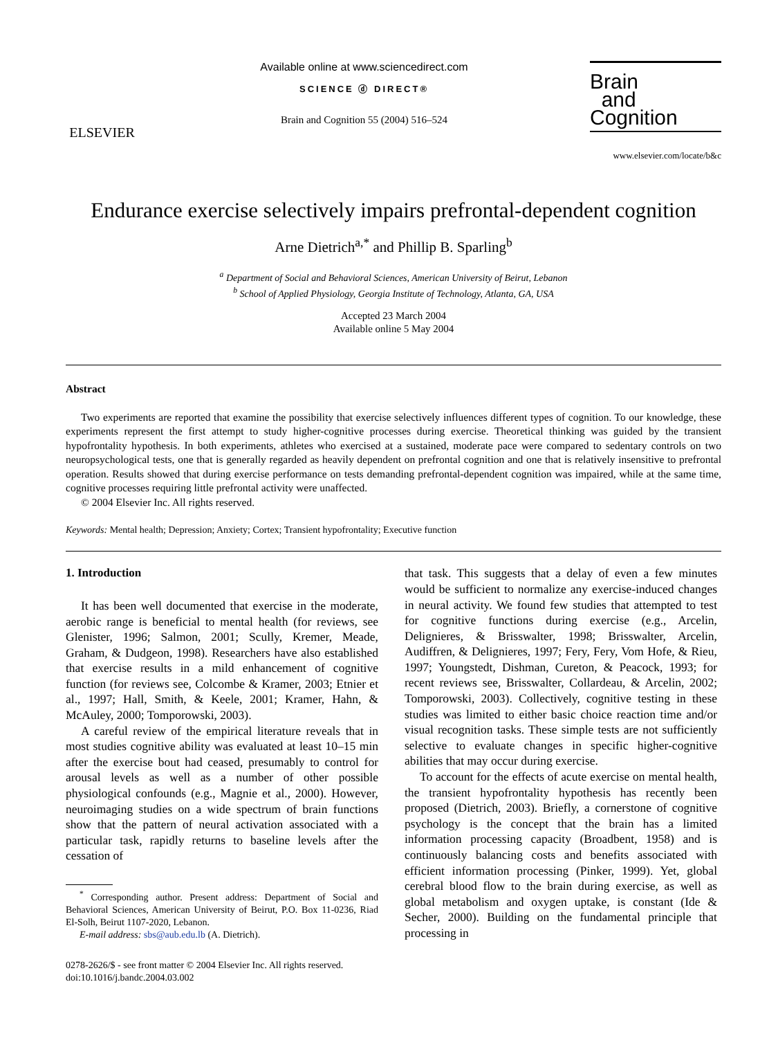ELSEVIER
Available online at www.sciencedirect.com
SCIENCE ⓓ DIRECT®
Brain and Cognition 55 (2004) 516–524
Brain
and
Cognition
www.elsevier.com/locate/b&c
Endurance exercise selectively impairs prefrontal-dependent cognition
Arne Dietrich<sup>a,*</sup> and Phillip B. Sparling<sup>b</sup>
<sup>a</sup> Department of Social and Behavioral Sciences, American University of Beirut, Lebanon
<sup>b</sup> School of Applied Physiology, Georgia Institute of Technology, Atlanta, GA, USA
Accepted 23 March 2004
Available online 5 May 2004
Abstract
Two experiments are reported that examine the possibility that exercise selectively influences different types of cognition. To our knowledge, these experiments represent the first attempt to study higher-cognitive processes during exercise. Theoretical thinking was guided by the transient hypofrontality hypothesis. In both experiments, athletes who exercised at a sustained, moderate pace were compared to sedentary controls on two neuropsychological tests, one that is generally regarded as heavily dependent on prefrontal cognition and one that is relatively insensitive to prefrontal operation. Results showed that during exercise performance on tests demanding prefrontal-dependent cognition was impaired, while at the same time, cognitive processes requiring little prefrontal activity were unaffected.
© 2004 Elsevier Inc. All rights reserved.
Keywords: Mental health; Depression; Anxiety; Cortex; Transient hypofrontality; Executive function
1. Introduction
It has been well documented that exercise in the moderate, aerobic range is beneficial to mental health (for reviews, see Glenister, 1996; Salmon, 2001; Scully, Kremer, Meade, Graham, & Dudgeon, 1998). Researchers have also established that exercise results in a mild enhancement of cognitive function (for reviews see, Colcombe & Kramer, 2003; Etnier et al., 1997; Hall, Smith, & Keele, 2001; Kramer, Hahn, & McAuley, 2000; Tomporowski, 2003).
A careful review of the empirical literature reveals that in most studies cognitive ability was evaluated at least 10–15 min after the exercise bout had ceased, presumably to control for arousal levels as well as a number of other possible physiological confounds (e.g., Magnie et al., 2000). However, neuroimaging studies on a wide spectrum of brain functions show that the pattern of neural activation associated with a particular task, rapidly returns to baseline levels after the cessation of
<sup>*</sup> Corresponding author. Present address: Department of Social and Behavioral Sciences, American University of Beirut, P.O. Box 11-0236, Riad El-Solh, Beirut 1107-2020, Lebanon.
E-mail address: sbs@aub.edu.lb (A. Dietrich).
0278-2626/$ - see front matter © 2004 Elsevier Inc. All rights reserved.
doi:10.1016/j.bandc.2004.03.002
that task. This suggests that a delay of even a few minutes would be sufficient to normalize any exercise-induced changes in neural activity. We found few studies that attempted to test for cognitive functions during exercise (e.g., Arcelin, Delignieres, & Brisswalter, 1998; Brisswalter, Arcelin, Audiffren, & Delignieres, 1997; Fery, Fery, Vom Hofe, & Rieu, 1997; Youngstedt, Dishman, Cureton, & Peacock, 1993; for recent reviews see, Brisswalter, Collardeau, & Arcelin, 2002; Tomporowski, 2003). Collectively, cognitive testing in these studies was limited to either basic choice reaction time and/or visual recognition tasks. These simple tests are not sufficiently selective to evaluate changes in specific higher-cognitive abilities that may occur during exercise.
To account for the effects of acute exercise on mental health, the transient hypofrontality hypothesis has recently been proposed (Dietrich, 2003). Briefly, a cornerstone of cognitive psychology is the concept that the brain has a limited information processing capacity (Broadbent, 1958) and is continuously balancing costs and benefits associated with efficient information processing (Pinker, 1999). Yet, global cerebral blood flow to the brain during exercise, as well as global metabolism and oxygen uptake, is constant (Ide & Secher, 2000). Building on the fundamental principle that processing in